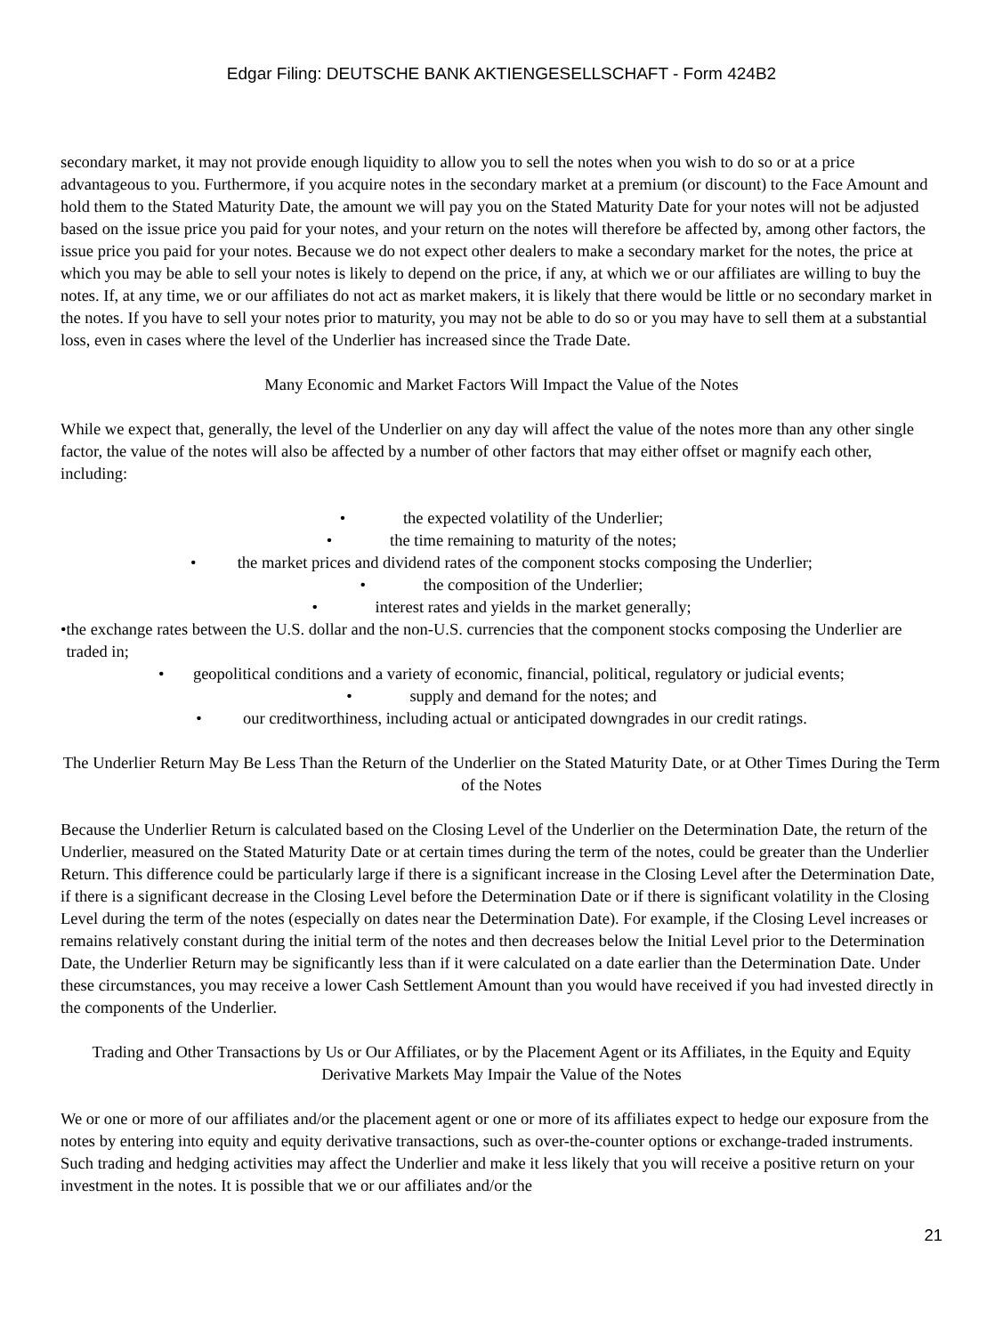Edgar Filing: DEUTSCHE BANK AKTIENGESELLSCHAFT - Form 424B2
secondary market, it may not provide enough liquidity to allow you to sell the notes when you wish to do so or at a price advantageous to you. Furthermore, if you acquire notes in the secondary market at a premium (or discount) to the Face Amount and hold them to the Stated Maturity Date, the amount we will pay you on the Stated Maturity Date for your notes will not be adjusted based on the issue price you paid for your notes, and your return on the notes will therefore be affected by, among other factors, the issue price you paid for your notes. Because we do not expect other dealers to make a secondary market for the notes, the price at which you may be able to sell your notes is likely to depend on the price, if any, at which we or our affiliates are willing to buy the notes. If, at any time, we or our affiliates do not act as market makers, it is likely that there would be little or no secondary market in the notes. If you have to sell your notes prior to maturity, you may not be able to do so or you may have to sell them at a substantial loss, even in cases where the level of the Underlier has increased since the Trade Date.
Many Economic and Market Factors Will Impact the Value of the Notes
While we expect that, generally, the level of the Underlier on any day will affect the value of the notes more than any other single factor, the value of the notes will also be affected by a number of other factors that may either offset or magnify each other, including:
• the expected volatility of the Underlier;
• the time remaining to maturity of the notes;
• the market prices and dividend rates of the component stocks composing the Underlier;
• the composition of the Underlier;
• interest rates and yields in the market generally;
• the exchange rates between the U.S. dollar and the non-U.S. currencies that the component stocks composing the Underlier are traded in;
• geopolitical conditions and a variety of economic, financial, political, regulatory or judicial events;
• supply and demand for the notes; and
• our creditworthiness, including actual or anticipated downgrades in our credit ratings.
The Underlier Return May Be Less Than the Return of the Underlier on the Stated Maturity Date, or at Other Times During the Term of the Notes
Because the Underlier Return is calculated based on the Closing Level of the Underlier on the Determination Date, the return of the Underlier, measured on the Stated Maturity Date or at certain times during the term of the notes, could be greater than the Underlier Return. This difference could be particularly large if there is a significant increase in the Closing Level after the Determination Date, if there is a significant decrease in the Closing Level before the Determination Date or if there is significant volatility in the Closing Level during the term of the notes (especially on dates near the Determination Date). For example, if the Closing Level increases or remains relatively constant during the initial term of the notes and then decreases below the Initial Level prior to the Determination Date, the Underlier Return may be significantly less than if it were calculated on a date earlier than the Determination Date. Under these circumstances, you may receive a lower Cash Settlement Amount than you would have received if you had invested directly in the components of the Underlier.
Trading and Other Transactions by Us or Our Affiliates, or by the Placement Agent or its Affiliates, in the Equity and Equity Derivative Markets May Impair the Value of the Notes
We or one or more of our affiliates and/or the placement agent or one or more of its affiliates expect to hedge our exposure from the notes by entering into equity and equity derivative transactions, such as over-the-counter options or exchange-traded instruments. Such trading and hedging activities may affect the Underlier and make it less likely that you will receive a positive return on your investment in the notes. It is possible that we or our affiliates and/or the
21